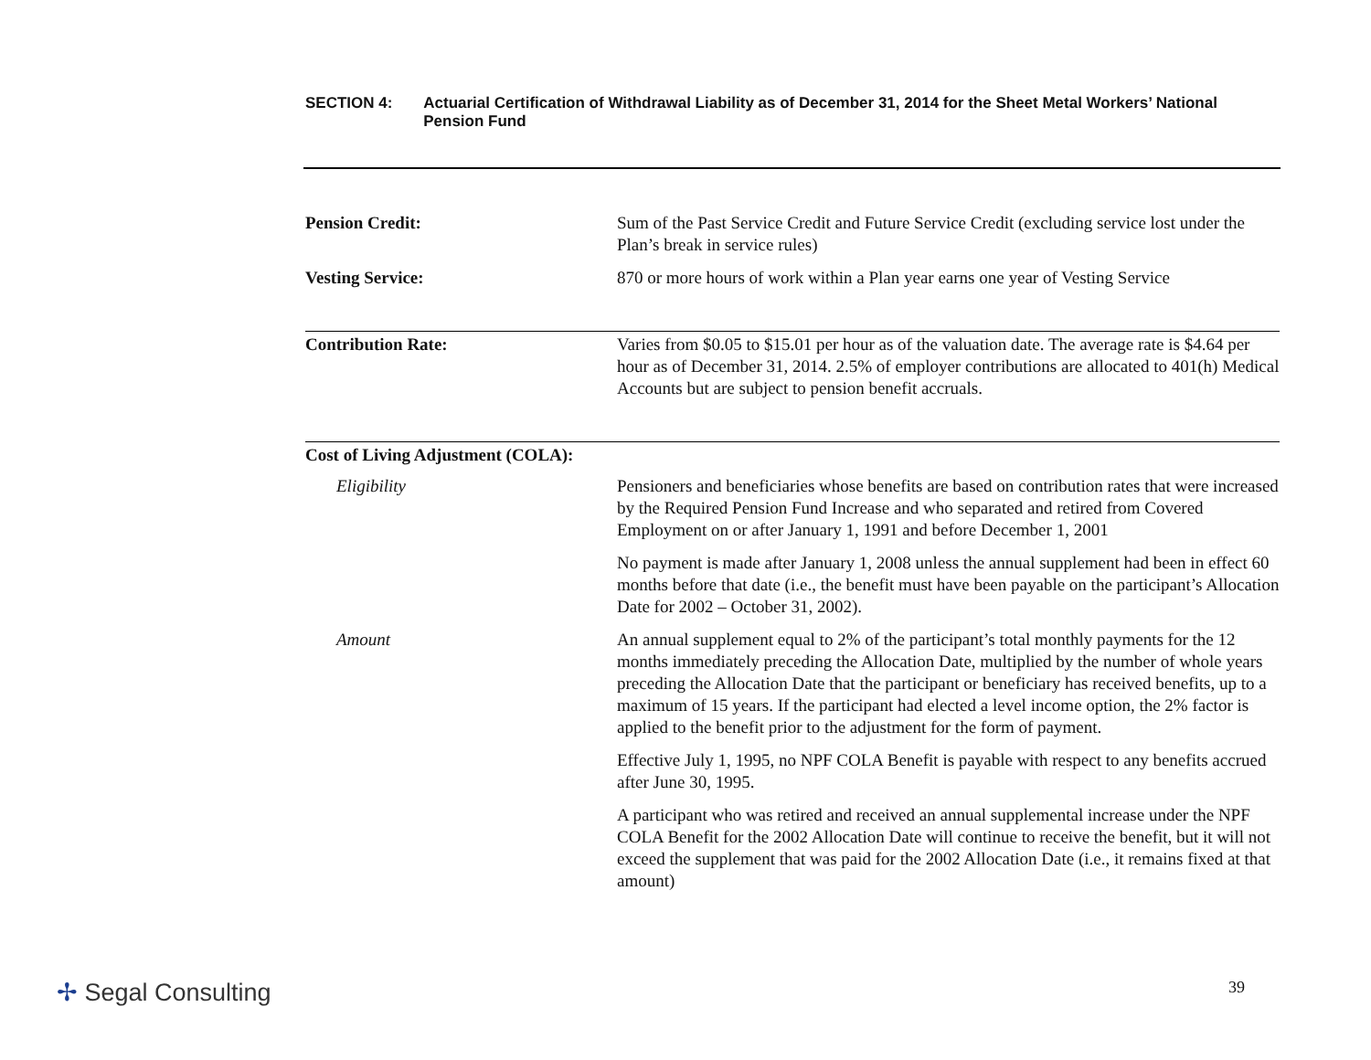SECTION 4: Actuarial Certification of Withdrawal Liability as of December 31, 2014 for the Sheet Metal Workers’ National Pension Fund
Pension Credit: Sum of the Past Service Credit and Future Service Credit (excluding service lost under the Plan’s break in service rules)
Vesting Service: 870 or more hours of work within a Plan year earns one year of Vesting Service
Contribution Rate: Varies from $0.05 to $15.01 per hour as of the valuation date. The average rate is $4.64 per hour as of December 31, 2014. 2.5% of employer contributions are allocated to 401(h) Medical Accounts but are subject to pension benefit accruals.
Cost of Living Adjustment (COLA):
Eligibility Pensioners and beneficiaries whose benefits are based on contribution rates that were increased by the Required Pension Fund Increase and who separated and retired from Covered Employment on or after January 1, 1991 and before December 1, 2001
No payment is made after January 1, 2008 unless the annual supplement had been in effect 60 months before that date (i.e., the benefit must have been payable on the participant’s Allocation Date for 2002 – October 31, 2002).
Amount An annual supplement equal to 2% of the participant’s total monthly payments for the 12 months immediately preceding the Allocation Date, multiplied by the number of whole years preceding the Allocation Date that the participant or beneficiary has received benefits, up to a maximum of 15 years. If the participant had elected a level income option, the 2% factor is applied to the benefit prior to the adjustment for the form of payment.
Effective July 1, 1995, no NPF COLA Benefit is payable with respect to any benefits accrued after June 30, 1995.
A participant who was retired and received an annual supplemental increase under the NPF COLA Benefit for the 2002 Allocation Date will continue to receive the benefit, but it will not exceed the supplement that was paid for the 2002 Allocation Date (i.e., it remains fixed at that amount)
✢ Segal Consulting 39